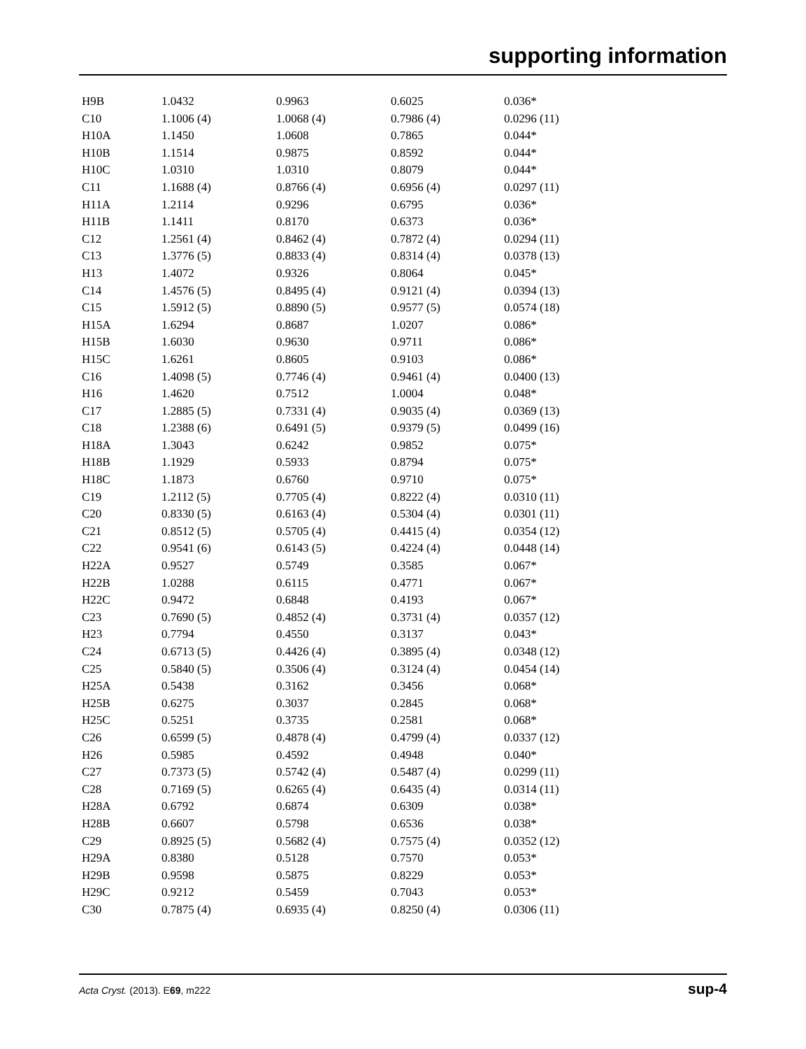supporting information
| H9B | 1.0432 | 0.9963 | 0.6025 | 0.036* |
| C10 | 1.1006 (4) | 1.0068 (4) | 0.7986 (4) | 0.0296 (11) |
| H10A | 1.1450 | 1.0608 | 0.7865 | 0.044* |
| H10B | 1.1514 | 0.9875 | 0.8592 | 0.044* |
| H10C | 1.0310 | 1.0310 | 0.8079 | 0.044* |
| C11 | 1.1688 (4) | 0.8766 (4) | 0.6956 (4) | 0.0297 (11) |
| H11A | 1.2114 | 0.9296 | 0.6795 | 0.036* |
| H11B | 1.1411 | 0.8170 | 0.6373 | 0.036* |
| C12 | 1.2561 (4) | 0.8462 (4) | 0.7872 (4) | 0.0294 (11) |
| C13 | 1.3776 (5) | 0.8833 (4) | 0.8314 (4) | 0.0378 (13) |
| H13 | 1.4072 | 0.9326 | 0.8064 | 0.045* |
| C14 | 1.4576 (5) | 0.8495 (4) | 0.9121 (4) | 0.0394 (13) |
| C15 | 1.5912 (5) | 0.8890 (5) | 0.9577 (5) | 0.0574 (18) |
| H15A | 1.6294 | 0.8687 | 1.0207 | 0.086* |
| H15B | 1.6030 | 0.9630 | 0.9711 | 0.086* |
| H15C | 1.6261 | 0.8605 | 0.9103 | 0.086* |
| C16 | 1.4098 (5) | 0.7746 (4) | 0.9461 (4) | 0.0400 (13) |
| H16 | 1.4620 | 0.7512 | 1.0004 | 0.048* |
| C17 | 1.2885 (5) | 0.7331 (4) | 0.9035 (4) | 0.0369 (13) |
| C18 | 1.2388 (6) | 0.6491 (5) | 0.9379 (5) | 0.0499 (16) |
| H18A | 1.3043 | 0.6242 | 0.9852 | 0.075* |
| H18B | 1.1929 | 0.5933 | 0.8794 | 0.075* |
| H18C | 1.1873 | 0.6760 | 0.9710 | 0.075* |
| C19 | 1.2112 (5) | 0.7705 (4) | 0.8222 (4) | 0.0310 (11) |
| C20 | 0.8330 (5) | 0.6163 (4) | 0.5304 (4) | 0.0301 (11) |
| C21 | 0.8512 (5) | 0.5705 (4) | 0.4415 (4) | 0.0354 (12) |
| C22 | 0.9541 (6) | 0.6143 (5) | 0.4224 (4) | 0.0448 (14) |
| H22A | 0.9527 | 0.5749 | 0.3585 | 0.067* |
| H22B | 1.0288 | 0.6115 | 0.4771 | 0.067* |
| H22C | 0.9472 | 0.6848 | 0.4193 | 0.067* |
| C23 | 0.7690 (5) | 0.4852 (4) | 0.3731 (4) | 0.0357 (12) |
| H23 | 0.7794 | 0.4550 | 0.3137 | 0.043* |
| C24 | 0.6713 (5) | 0.4426 (4) | 0.3895 (4) | 0.0348 (12) |
| C25 | 0.5840 (5) | 0.3506 (4) | 0.3124 (4) | 0.0454 (14) |
| H25A | 0.5438 | 0.3162 | 0.3456 | 0.068* |
| H25B | 0.6275 | 0.3037 | 0.2845 | 0.068* |
| H25C | 0.5251 | 0.3735 | 0.2581 | 0.068* |
| C26 | 0.6599 (5) | 0.4878 (4) | 0.4799 (4) | 0.0337 (12) |
| H26 | 0.5985 | 0.4592 | 0.4948 | 0.040* |
| C27 | 0.7373 (5) | 0.5742 (4) | 0.5487 (4) | 0.0299 (11) |
| C28 | 0.7169 (5) | 0.6265 (4) | 0.6435 (4) | 0.0314 (11) |
| H28A | 0.6792 | 0.6874 | 0.6309 | 0.038* |
| H28B | 0.6607 | 0.5798 | 0.6536 | 0.038* |
| C29 | 0.8925 (5) | 0.5682 (4) | 0.7575 (4) | 0.0352 (12) |
| H29A | 0.8380 | 0.5128 | 0.7570 | 0.053* |
| H29B | 0.9598 | 0.5875 | 0.8229 | 0.053* |
| H29C | 0.9212 | 0.5459 | 0.7043 | 0.053* |
| C30 | 0.7875 (4) | 0.6935 (4) | 0.8250 (4) | 0.0306 (11) |
Acta Cryst. (2013). E69, m222 sup-4